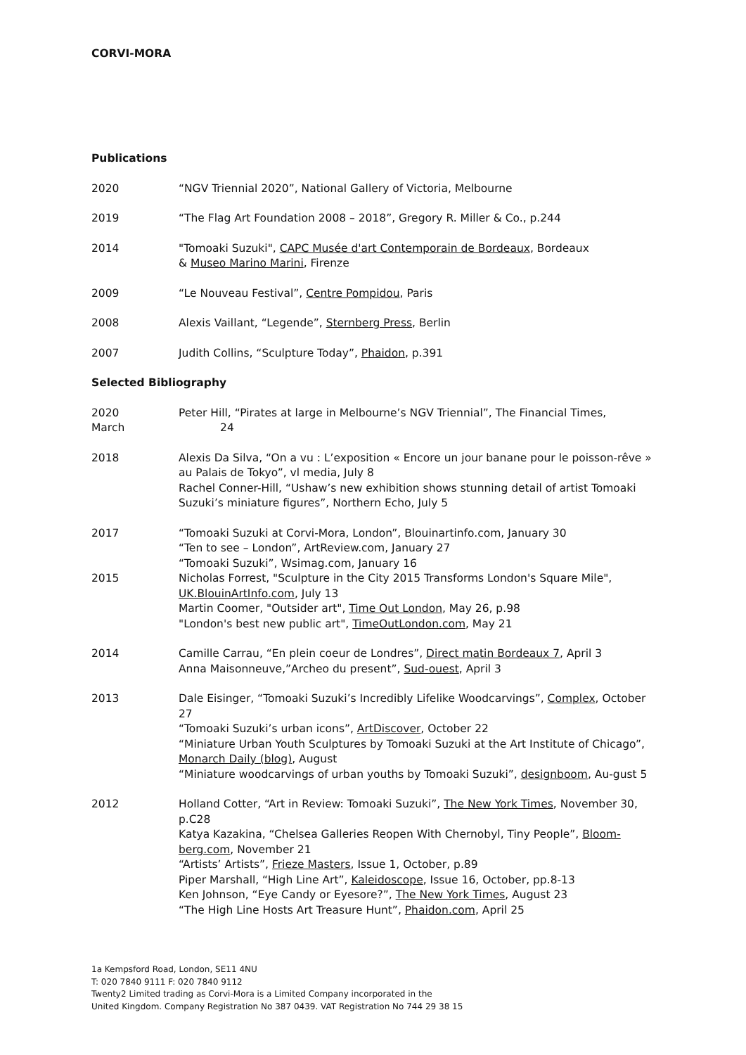CORVI-MORA
Publications
2020 “NGV Triennial 2020”, National Gallery of Victoria, Melbourne
2019 “The Flag Art Foundation 2008 – 2018”, Gregory R. Miller & Co., p.244
2014 "Tomoaki Suzuki", CAPC Musée d'art Contemporain de Bordeaux, Bordeaux
& Museo Marino Marini, Firenze
2009 “Le Nouveau Festival”, Centre Pompidou, Paris
2008 Alexis Vaillant, “Legende”, Sternberg Press, Berlin
2007 Judith Collins, “Sculpture Today”, Phaidon, p.391
Selected Bibliography
2020
March
Peter Hill, “Pirates at large in Melbourne’s NGV Triennial”, The Financial Times,
24
2018 Alexis Da Silva, “On a vu : L’exposition « Encore un jour banane pour le poisson-rêve » au Palais de Tokyo”, vl media, July 8
Rachel Conner-Hill, “Ushaw’s new exhibition shows stunning detail of artist Tomoaki Suzuki’s miniature figures”, Northern Echo, July 5
2017 “Tomoaki Suzuki at Corvi-Mora, London”, Blouinartinfo.com, January 30
“Ten to see – London”, ArtReview.com, January 27
“Tomoaki Suzuki”, Wsimag.com, January 16
2015 Nicholas Forrest, "Sculpture in the City 2015 Transforms London's Square Mile", UK.BlouinArtInfo.com, July 13
Martin Coomer, "Outsider art", Time Out London, May 26, p.98
"London's best new public art", TimeOutLondon.com, May 21
2014 Camille Carrau, “En plein coeur de Londres”, Direct matin Bordeaux 7, April 3
Anna Maisonneuve,”Archeo du present”, Sud-ouest, April 3
2013 Dale Eisinger, “Tomoaki Suzuki’s Incredibly Lifelike Woodcarvings”, Complex, October 27
“Tomoaki Suzuki’s urban icons”, ArtDiscover, October 22
“Miniature Urban Youth Sculptures by Tomoaki Suzuki at the Art Institute of Chicago”, Monarch Daily (blog), August
“Miniature woodcarvings of urban youths by Tomoaki Suzuki”, designboom, Au-gust 5
2012 Holland Cotter, “Art in Review: Tomoaki Suzuki”, The New York Times, November 30, p.C28
Katya Kazakina, “Chelsea Galleries Reopen With Chernobyl, Tiny People”, Bloom-berg.com, November 21
“Artists’ Artists”, Frieze Masters, Issue 1, October, p.89
Piper Marshall, “High Line Art”, Kaleidoscope, Issue 16, October, pp.8-13
Ken Johnson, “Eye Candy or Eyesore?”, The New York Times, August 23
“The High Line Hosts Art Treasure Hunt”, Phaidon.com, April 25
1a Kempsford Road, London, SE11 4NU
T: 020 7840 9111 F: 020 7840 9112
Twenty2 Limited trading as Corvi-Mora is a Limited Company incorporated in the
United Kingdom. Company Registration No 387 0439. VAT Registration No 744 29 38 15